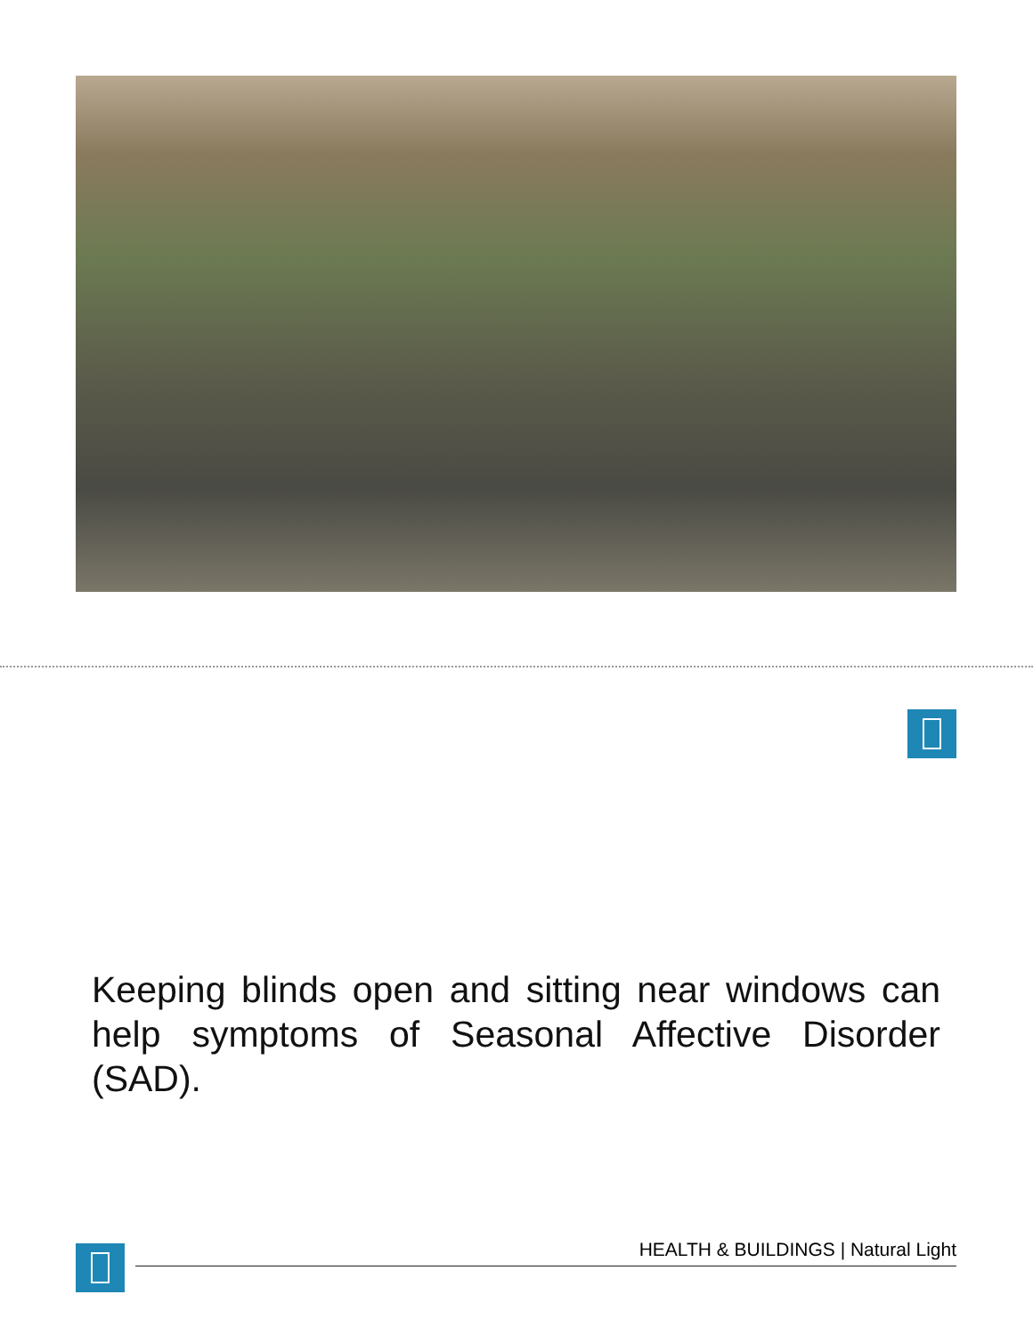Keeping blinds open and sitting near windows can help symptoms of Seasonal Affective Disorder (SAD).
HEALTH & BUILDINGS | Natural Light